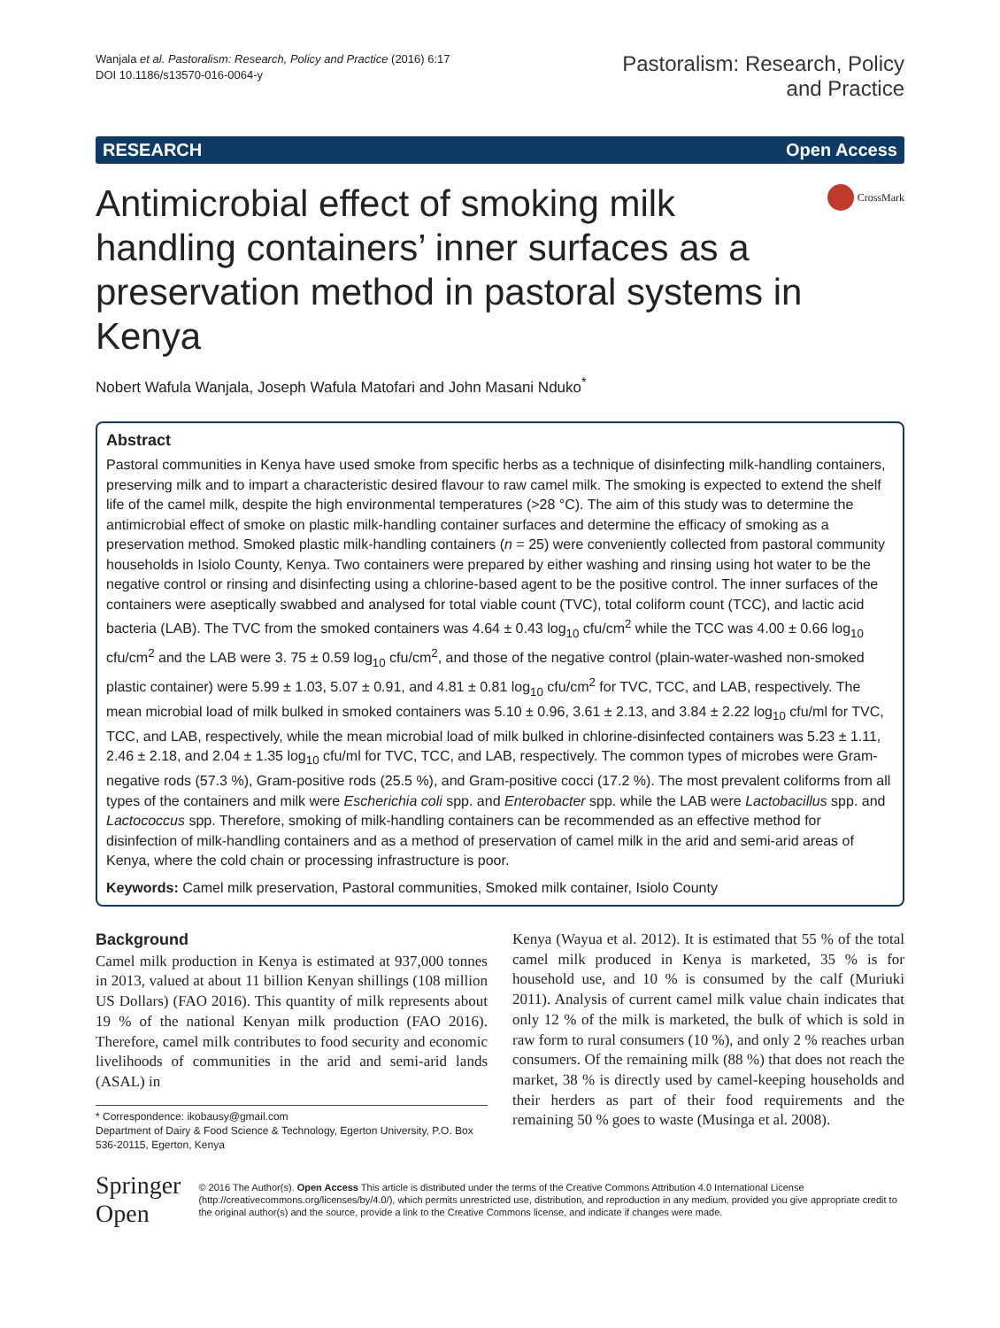Wanjala et al. Pastoralism: Research, Policy and Practice (2016) 6:17
DOI 10.1186/s13570-016-0064-y
Pastoralism: Research, Policy
and Practice
RESEARCH Open Access
Antimicrobial effect of smoking milk handling containers’ inner surfaces as a preservation method in pastoral systems in Kenya
CrossMark
Nobert Wafula Wanjala, Joseph Wafula Matofari and John Masani Nduko<sup>*</sup>
Abstract
Pastoral communities in Kenya have used smoke from specific herbs as a technique of disinfecting milk-handling containers, preserving milk and to impart a characteristic desired flavour to raw camel milk. The smoking is expected to extend the shelf life of the camel milk, despite the high environmental temperatures (>28 °C). The aim of this study was to determine the antimicrobial effect of smoke on plastic milk-handling container surfaces and determine the efficacy of smoking as a preservation method. Smoked plastic milk-handling containers (n = 25) were conveniently collected from pastoral community households in Isiolo County, Kenya. Two containers were prepared by either washing and rinsing using hot water to be the negative control or rinsing and disinfecting using a chlorine-based agent to be the positive control. The inner surfaces of the containers were aseptically swabbed and analysed for total viable count (TVC), total coliform count (TCC), and lactic acid bacteria (LAB). The TVC from the smoked containers was 4.64 ± 0.43 log<sub>10</sub> cfu/cm<sup>2</sup> while the TCC was 4.00 ± 0.66 log<sub>10</sub> cfu/cm<sup>2</sup> and the LAB were 3. 75 ± 0.59 log<sub>10</sub> cfu/cm<sup>2</sup>, and those of the negative control (plain-water-washed non-smoked plastic container) were 5.99 ± 1.03, 5.07 ± 0.91, and 4.81 ± 0.81 log<sub>10</sub> cfu/cm<sup>2</sup> for TVC, TCC, and LAB, respectively. The mean microbial load of milk bulked in smoked containers was 5.10 ± 0.96, 3.61 ± 2.13, and 3.84 ± 2.22 log<sub>10</sub> cfu/ml for TVC, TCC, and LAB, respectively, while the mean microbial load of milk bulked in chlorine-disinfected containers was 5.23 ± 1.11, 2.46 ± 2.18, and 2.04 ± 1.35 log<sub>10</sub> cfu/ml for TVC, TCC, and LAB, respectively. The common types of microbes were Gram-negative rods (57.3 %), Gram-positive rods (25.5 %), and Gram-positive cocci (17.2 %). The most prevalent coliforms from all types of the containers and milk were Escherichia coli spp. and Enterobacter spp. while the LAB were Lactobacillus spp. and Lactococcus spp. Therefore, smoking of milk-handling containers can be recommended as an effective method for disinfection of milk-handling containers and as a method of preservation of camel milk in the arid and semi-arid areas of Kenya, where the cold chain or processing infrastructure is poor.
Keywords: Camel milk preservation, Pastoral communities, Smoked milk container, Isiolo County
Background
Camel milk production in Kenya is estimated at 937,000 tonnes in 2013, valued at about 11 billion Kenyan shillings (108 million US Dollars) (FAO 2016). This quantity of milk represents about 19 % of the national Kenyan milk production (FAO 2016). Therefore, camel milk contributes to food security and economic livelihoods of communities in the arid and semi-arid lands (ASAL) in
* Correspondence: ikobausy@gmail.com
Department of Dairy & Food Science & Technology, Egerton University, P.O. Box 536-20115, Egerton, Kenya
Kenya (Wayua et al. 2012). It is estimated that 55 % of the total camel milk produced in Kenya is marketed, 35 % is for household use, and 10 % is consumed by the calf (Muriuki 2011). Analysis of current camel milk value chain indicates that only 12 % of the milk is marketed, the bulk of which is sold in raw form to rural consumers (10 %), and only 2 % reaches urban consumers. Of the remaining milk (88 %) that does not reach the market, 38 % is directly used by camel-keeping households and their herders as part of their food requirements and the remaining 50 % goes to waste (Musinga et al. 2008).
Springer Open
© 2016 The Author(s). Open Access This article is distributed under the terms of the Creative Commons Attribution 4.0 International License (http://creativecommons.org/licenses/by/4.0/), which permits unrestricted use, distribution, and reproduction in any medium, provided you give appropriate credit to the original author(s) and the source, provide a link to the Creative Commons license, and indicate if changes were made.